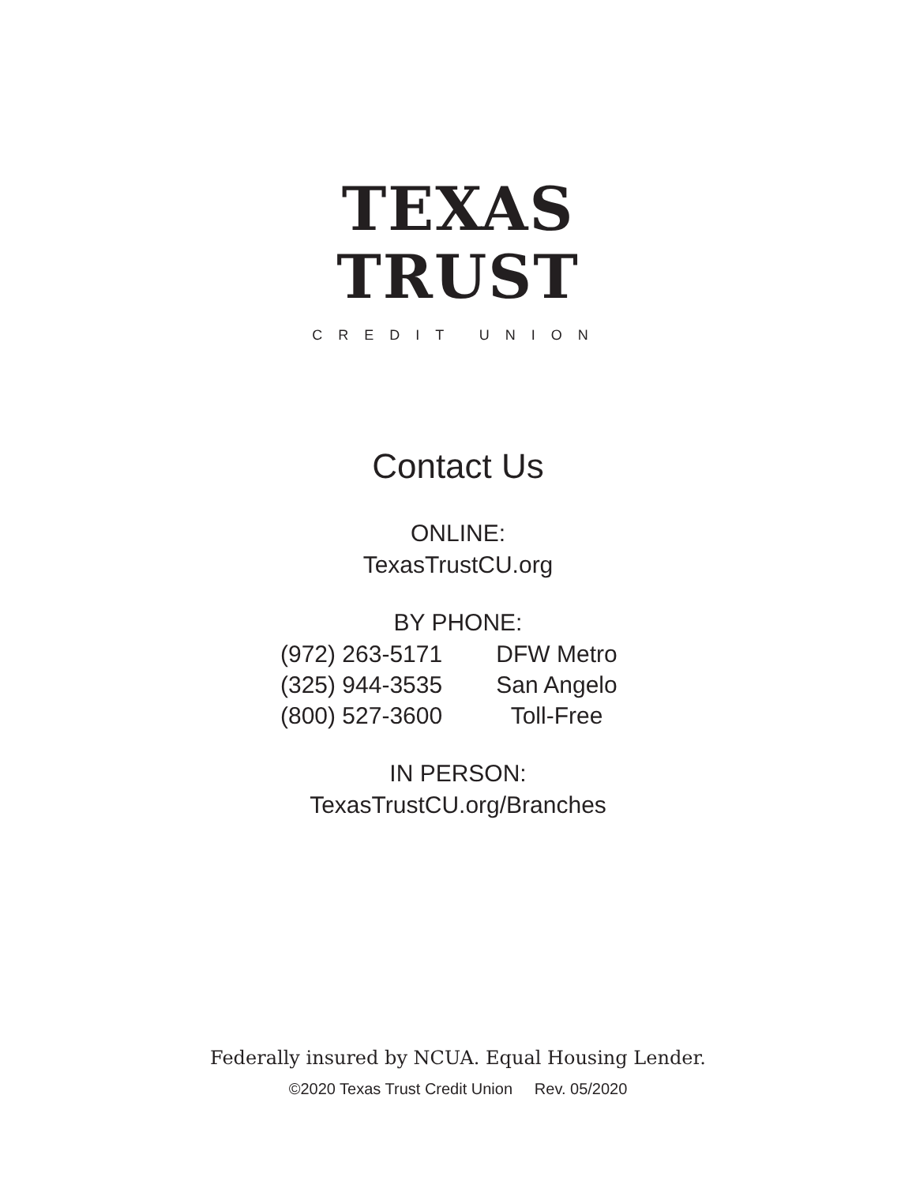TEXAS
TRUST
CREDIT UNION
Contact Us
ONLINE:
TexasTrustCU.org
BY PHONE:
(972) 263-5171
DFW Metro
(325) 944-3535
San Angelo
(800) 527-3600
Toll-Free
IN PERSON:
TexasTrustCU.org/Branches
Federally insured by NCUA. Equal Housing Lender.
©2020 Texas Trust Credit Union Rev. 05/2020